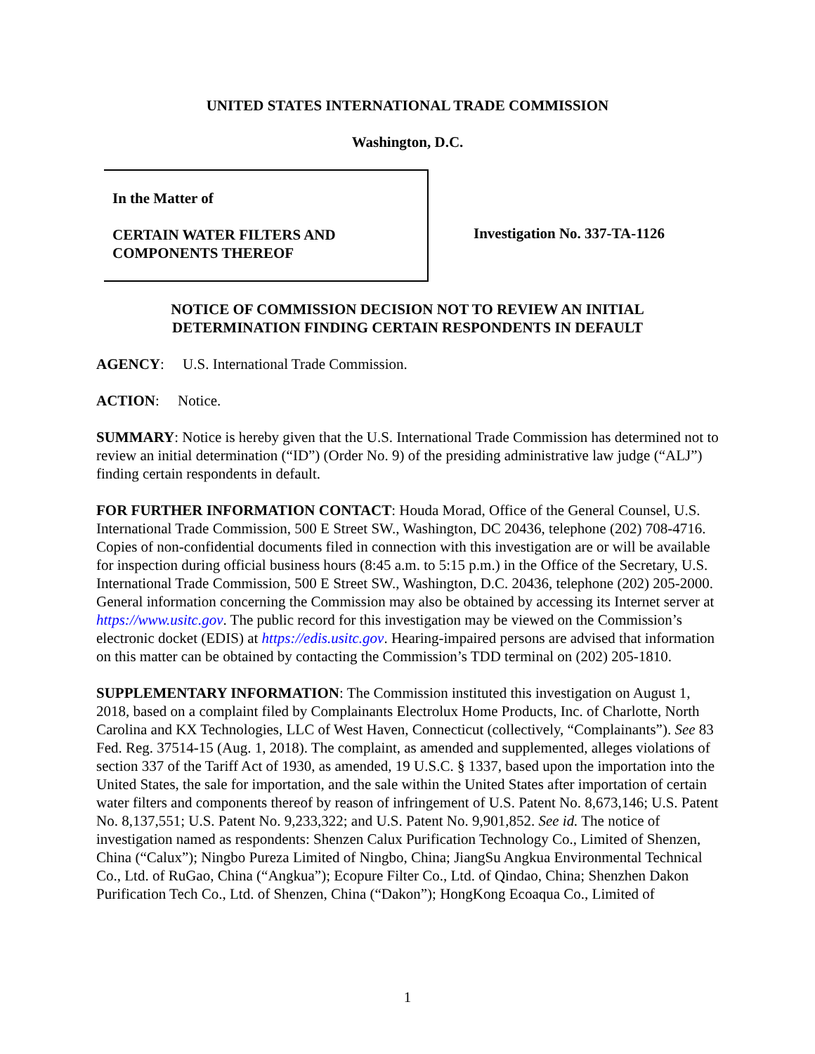UNITED STATES INTERNATIONAL TRADE COMMISSION
Washington, D.C.
In the Matter of
CERTAIN WATER FILTERS AND
COMPONENTS THEREOF
Investigation No. 337-TA-1126
NOTICE OF COMMISSION DECISION NOT TO REVIEW AN INITIAL
DETERMINATION FINDING CERTAIN RESPONDENTS IN DEFAULT
AGENCY: U.S. International Trade Commission.
ACTION: Notice.
SUMMARY: Notice is hereby given that the U.S. International Trade Commission has determined not to review an initial determination (“ID”) (Order No. 9) of the presiding administrative law judge (“ALJ”) finding certain respondents in default.
FOR FURTHER INFORMATION CONTACT: Houda Morad, Office of the General Counsel, U.S. International Trade Commission, 500 E Street SW., Washington, DC 20436, telephone (202) 708-4716. Copies of non-confidential documents filed in connection with this investigation are or will be available for inspection during official business hours (8:45 a.m. to 5:15 p.m.) in the Office of the Secretary, U.S. International Trade Commission, 500 E Street SW., Washington, D.C. 20436, telephone (202) 205-2000. General information concerning the Commission may also be obtained by accessing its Internet server at https://www.usitc.gov. The public record for this investigation may be viewed on the Commission’s electronic docket (EDIS) at https://edis.usitc.gov. Hearing-impaired persons are advised that information on this matter can be obtained by contacting the Commission’s TDD terminal on (202) 205-1810.
SUPPLEMENTARY INFORMATION: The Commission instituted this investigation on August 1, 2018, based on a complaint filed by Complainants Electrolux Home Products, Inc. of Charlotte, North Carolina and KX Technologies, LLC of West Haven, Connecticut (collectively, “Complainants”). See 83 Fed. Reg. 37514-15 (Aug. 1, 2018). The complaint, as amended and supplemented, alleges violations of section 337 of the Tariff Act of 1930, as amended, 19 U.S.C. § 1337, based upon the importation into the United States, the sale for importation, and the sale within the United States after importation of certain water filters and components thereof by reason of infringement of U.S. Patent No. 8,673,146; U.S. Patent No. 8,137,551; U.S. Patent No. 9,233,322; and U.S. Patent No. 9,901,852. See id. The notice of investigation named as respondents: Shenzen Calux Purification Technology Co., Limited of Shenzen, China (“Calux”); Ningbo Pureza Limited of Ningbo, China; JiangSu Angkua Environmental Technical Co., Ltd. of RuGao, China (“Angkua”); Ecopure Filter Co., Ltd. of Qindao, China; Shenzhen Dakon Purification Tech Co., Ltd. of Shenzen, China (“Dakon”); HongKong Ecoaqua Co., Limited of
1